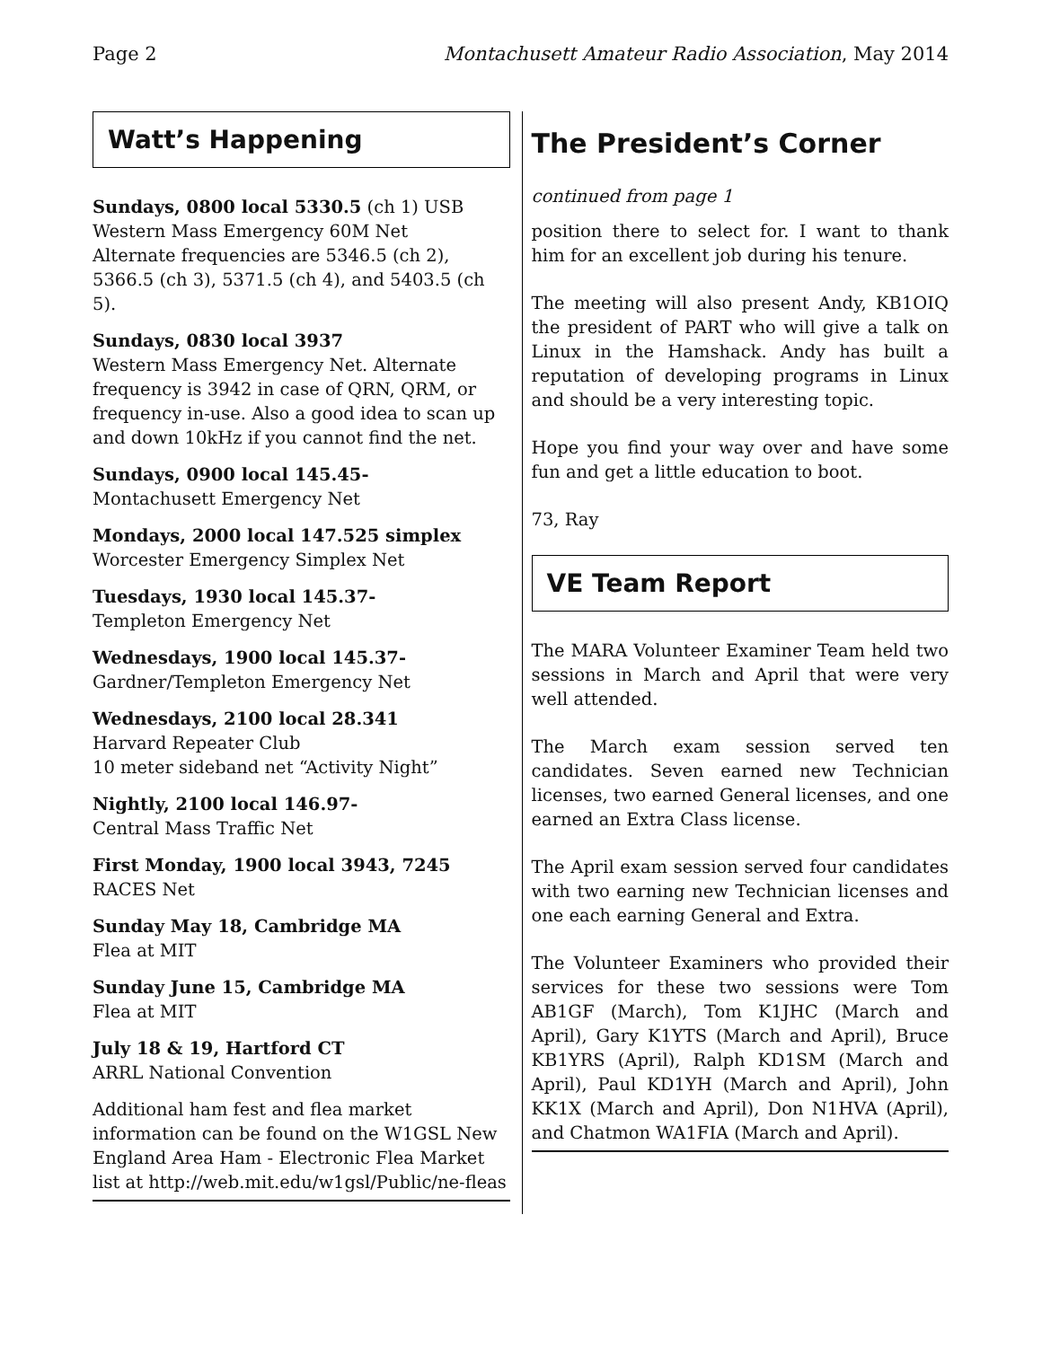Page 2 Montachusett Amateur Radio Association, May 2014
Watt’s Happening
Sundays, 0800 local 5330.5 (ch 1) USB
Western Mass Emergency 60M Net
Alternate frequencies are 5346.5 (ch 2), 5366.5 (ch 3), 5371.5 (ch 4), and 5403.5 (ch 5).
Sundays, 0830 local 3937
Western Mass Emergency Net. Alternate frequency is 3942 in case of QRN, QRM, or frequency in-use. Also a good idea to scan up and down 10kHz if you cannot find the net.
Sundays, 0900 local 145.45-
Montachusett Emergency Net
Mondays, 2000 local 147.525 simplex
Worcester Emergency Simplex Net
Tuesdays, 1930 local 145.37-
Templeton Emergency Net
Wednesdays, 1900 local 145.37-
Gardner/Templeton Emergency Net
Wednesdays, 2100 local 28.341
Harvard Repeater Club
10 meter sideband net “Activity Night”
Nightly, 2100 local 146.97-
Central Mass Traffic Net
First Monday, 1900 local 3943, 7245
RACES Net
Sunday May 18, Cambridge MA
Flea at MIT
Sunday June 15, Cambridge MA
Flea at MIT
July 18 & 19, Hartford CT
ARRL National Convention
Additional ham fest and flea market information can be found on the W1GSL New England Area Ham - Electronic Flea Market list at http://web.mit.edu/w1gsl/Public/ne-fleas
The President’s Corner
continued from page 1
position there to select for. I want to thank him for an excellent job during his tenure.
The meeting will also present Andy, KB1OIQ the president of PART who will give a talk on Linux in the Hamshack. Andy has built a reputation of developing programs in Linux and should be a very interesting topic.
Hope you find your way over and have some fun and get a little education to boot.
73, Ray
VE Team Report
The MARA Volunteer Examiner Team held two sessions in March and April that were very well attended.
The March exam session served ten candidates. Seven earned new Technician licenses, two earned General licenses, and one earned an Extra Class license.
The April exam session served four candidates with two earning new Technician licenses and one each earning General and Extra.
The Volunteer Examiners who provided their services for these two sessions were Tom AB1GF (March), Tom K1JHC (March and April), Gary K1YTS (March and April), Bruce KB1YRS (April), Ralph KD1SM (March and April), Paul KD1YH (March and April), John KK1X (March and April), Don N1HVA (April), and Chatmon WA1FIA (March and April).